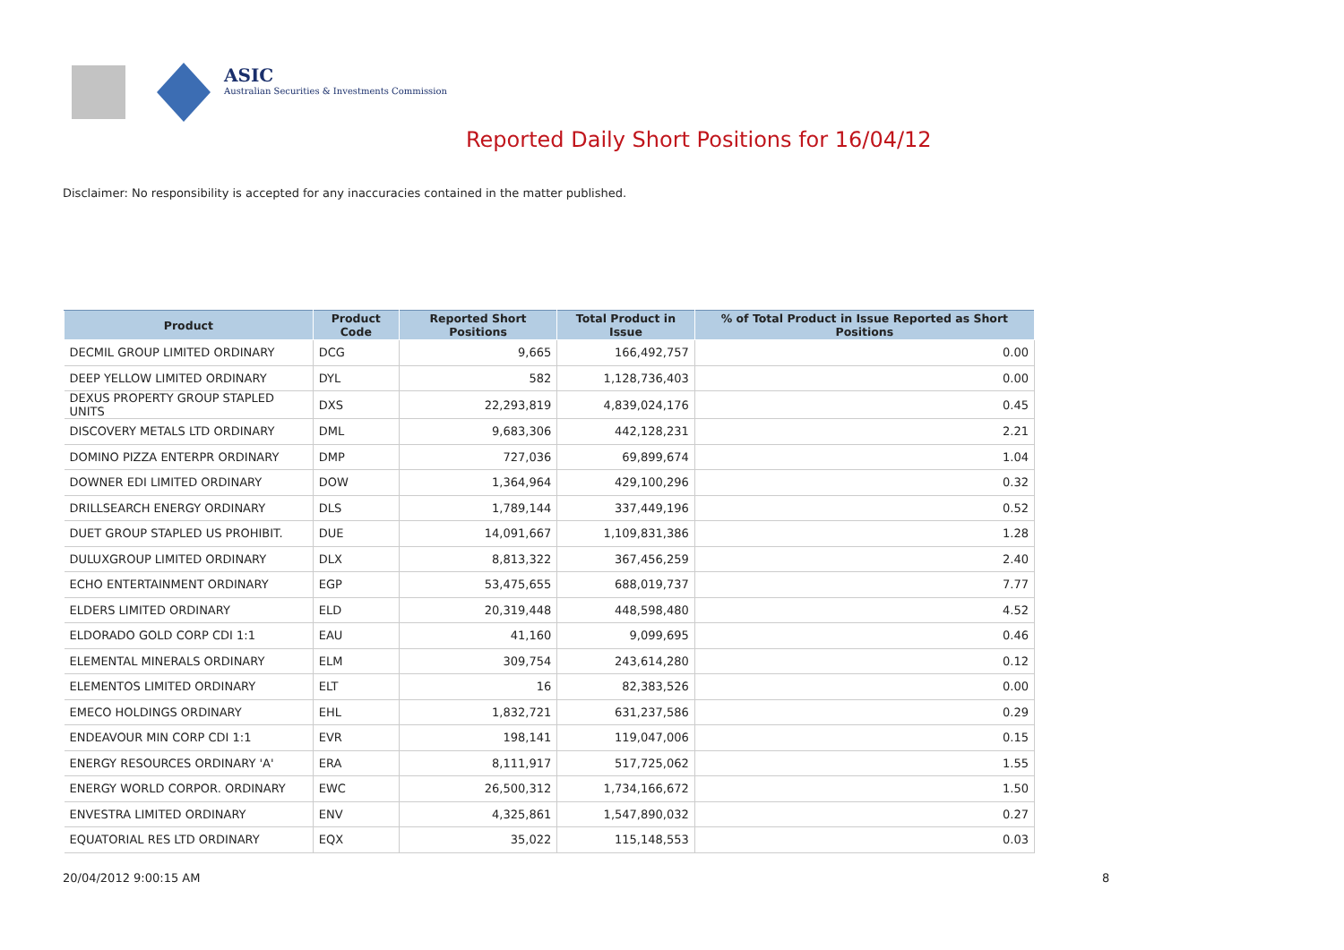ASIC
Australian Securities & Investments Commission
Reported Daily Short Positions for 16/04/12
Disclaimer: No responsibility is accepted for any inaccuracies contained in the matter published.
| Product | Product Code | Reported Short Positions | Total Product in Issue | % of Total Product in Issue Reported as Short Positions |
| --- | --- | --- | --- | --- |
| DECMIL GROUP LIMITED ORDINARY | DCG | 9,665 | 166,492,757 | 0.00 |
| DEEP YELLOW LIMITED ORDINARY | DYL | 582 | 1,128,736,403 | 0.00 |
| DEXUS PROPERTY GROUP STAPLED UNITS | DXS | 22,293,819 | 4,839,024,176 | 0.45 |
| DISCOVERY METALS LTD ORDINARY | DML | 9,683,306 | 442,128,231 | 2.21 |
| DOMINO PIZZA ENTERPR ORDINARY | DMP | 727,036 | 69,899,674 | 1.04 |
| DOWNER EDI LIMITED ORDINARY | DOW | 1,364,964 | 429,100,296 | 0.32 |
| DRILLSEARCH ENERGY ORDINARY | DLS | 1,789,144 | 337,449,196 | 0.52 |
| DUET GROUP STAPLED US PROHIBIT. | DUE | 14,091,667 | 1,109,831,386 | 1.28 |
| DULUXGROUP LIMITED ORDINARY | DLX | 8,813,322 | 367,456,259 | 2.40 |
| ECHO ENTERTAINMENT ORDINARY | EGP | 53,475,655 | 688,019,737 | 7.77 |
| ELDERS LIMITED ORDINARY | ELD | 20,319,448 | 448,598,480 | 4.52 |
| ELDORADO GOLD CORP CDI 1:1 | EAU | 41,160 | 9,099,695 | 0.46 |
| ELEMENTAL MINERALS ORDINARY | ELM | 309,754 | 243,614,280 | 0.12 |
| ELEMENTOS LIMITED ORDINARY | ELT | 16 | 82,383,526 | 0.00 |
| EMECO HOLDINGS ORDINARY | EHL | 1,832,721 | 631,237,586 | 0.29 |
| ENDEAVOUR MIN CORP CDI 1:1 | EVR | 198,141 | 119,047,006 | 0.15 |
| ENERGY RESOURCES ORDINARY 'A' | ERA | 8,111,917 | 517,725,062 | 1.55 |
| ENERGY WORLD CORPOR. ORDINARY | EWC | 26,500,312 | 1,734,166,672 | 1.50 |
| ENVESTRA LIMITED ORDINARY | ENV | 4,325,861 | 1,547,890,032 | 0.27 |
| EQUATORIAL RES LTD ORDINARY | EQX | 35,022 | 115,148,553 | 0.03 |
20/04/2012 9:00:15 AM 8